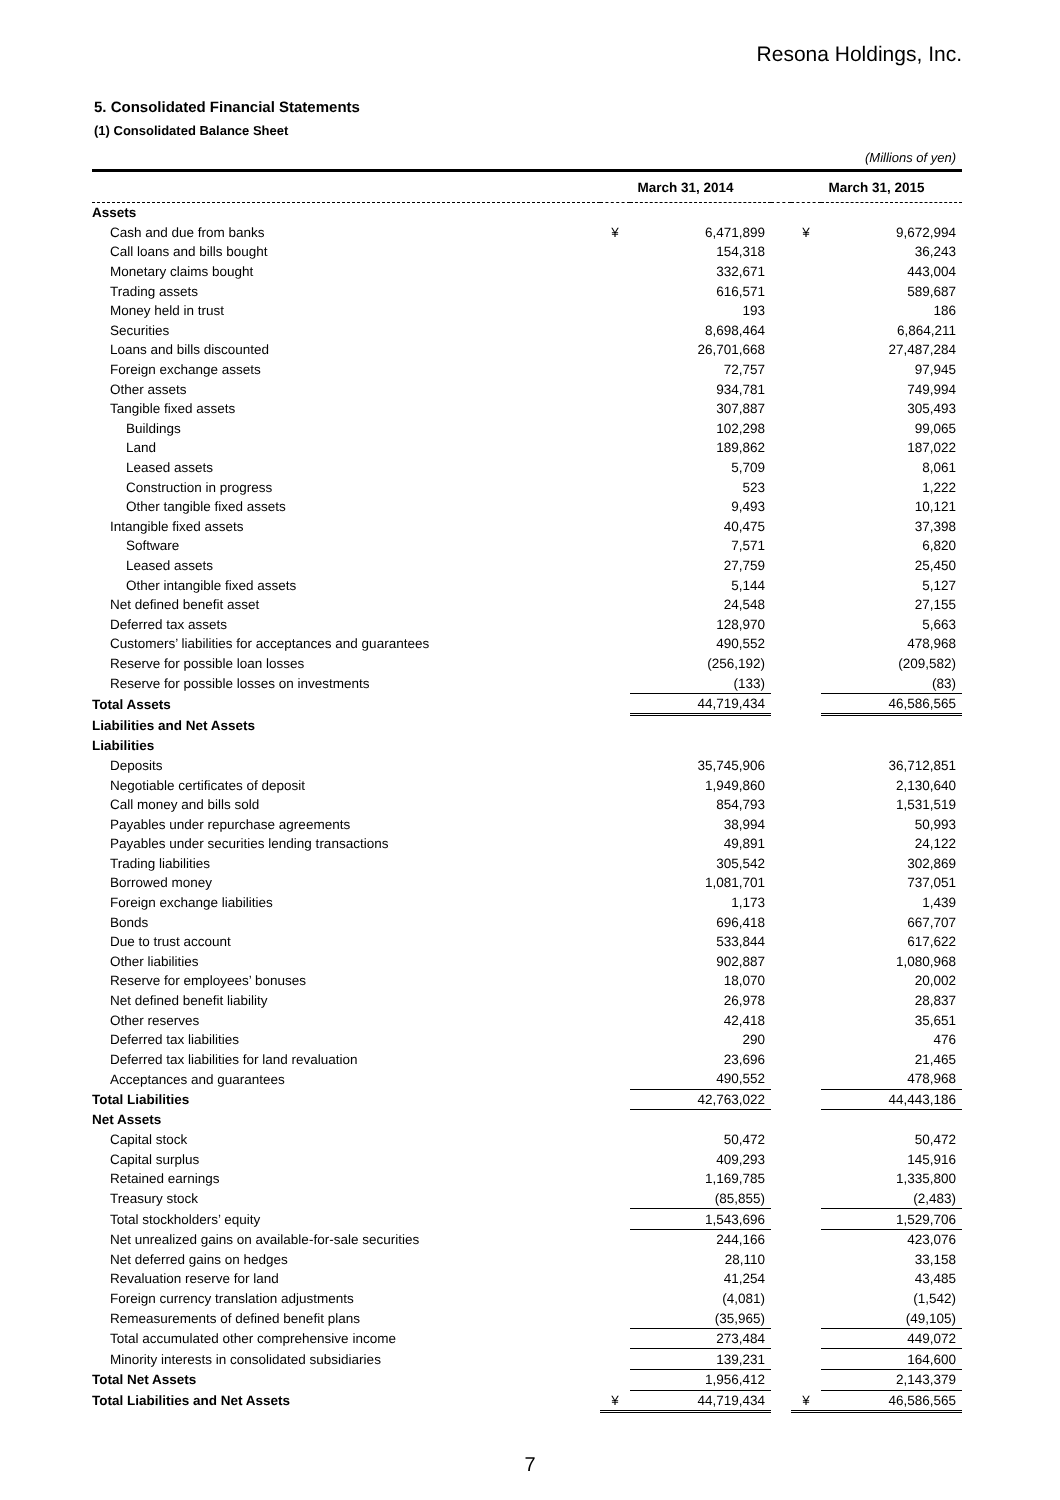Resona Holdings, Inc.
5. Consolidated Financial Statements
(1) Consolidated Balance Sheet
(Millions of yen)
| | March 31, 2014 | | | March 31, 2015 | |
| --- | --- | --- | --- | --- | --- |
| Assets | | | | | |
| Cash and due from banks | ¥ | 6,471,899 | | ¥ | 9,672,994 |
| Call loans and bills bought | | 154,318 | | | 36,243 |
| Monetary claims bought | | 332,671 | | | 443,004 |
| Trading assets | | 616,571 | | | 589,687 |
| Money held in trust | | 193 | | | 186 |
| Securities | | 8,698,464 | | | 6,864,211 |
| Loans and bills discounted | | 26,701,668 | | | 27,487,284 |
| Foreign exchange assets | | 72,757 | | | 97,945 |
| Other assets | | 934,781 | | | 749,994 |
| Tangible fixed assets | | 307,887 | | | 305,493 |
| Buildings | | 102,298 | | | 99,065 |
| Land | | 189,862 | | | 187,022 |
| Leased assets | | 5,709 | | | 8,061 |
| Construction in progress | | 523 | | | 1,222 |
| Other tangible fixed assets | | 9,493 | | | 10,121 |
| Intangible fixed assets | | 40,475 | | | 37,398 |
| Software | | 7,571 | | | 6,820 |
| Leased assets | | 27,759 | | | 25,450 |
| Other intangible fixed assets | | 5,144 | | | 5,127 |
| Net defined benefit asset | | 24,548 | | | 27,155 |
| Deferred tax assets | | 128,970 | | | 5,663 |
| Customers’ liabilities for acceptances and guarantees | | 490,552 | | | 478,968 |
| Reserve for possible loan losses | | (256,192) | | | (209,582) |
| Reserve for possible losses on investments | | (133) | | | (83) |
| Total Assets | | 44,719,434 | | | 46,586,565 |
| Liabilities and Net Assets | | | | | |
| Liabilities | | | | | |
| Deposits | | 35,745,906 | | | 36,712,851 |
| Negotiable certificates of deposit | | 1,949,860 | | | 2,130,640 |
| Call money and bills sold | | 854,793 | | | 1,531,519 |
| Payables under repurchase agreements | | 38,994 | | | 50,993 |
| Payables under securities lending transactions | | 49,891 | | | 24,122 |
| Trading liabilities | | 305,542 | | | 302,869 |
| Borrowed money | | 1,081,701 | | | 737,051 |
| Foreign exchange liabilities | | 1,173 | | | 1,439 |
| Bonds | | 696,418 | | | 667,707 |
| Due to trust account | | 533,844 | | | 617,622 |
| Other liabilities | | 902,887 | | | 1,080,968 |
| Reserve for employees’ bonuses | | 18,070 | | | 20,002 |
| Net defined benefit liability | | 26,978 | | | 28,837 |
| Other reserves | | 42,418 | | | 35,651 |
| Deferred tax liabilities | | 290 | | | 476 |
| Deferred tax liabilities for land revaluation | | 23,696 | | | 21,465 |
| Acceptances and guarantees | | 490,552 | | | 478,968 |
| Total Liabilities | | 42,763,022 | | | 44,443,186 |
| Net Assets | | | | | |
| Capital stock | | 50,472 | | | 50,472 |
| Capital surplus | | 409,293 | | | 145,916 |
| Retained earnings | | 1,169,785 | | | 1,335,800 |
| Treasury stock | | (85,855) | | | (2,483) |
| Total stockholders’ equity | | 1,543,696 | | | 1,529,706 |
| Net unrealized gains on available-for-sale securities | | 244,166 | | | 423,076 |
| Net deferred gains on hedges | | 28,110 | | | 33,158 |
| Revaluation reserve for land | | 41,254 | | | 43,485 |
| Foreign currency translation adjustments | | (4,081) | | | (1,542) |
| Remeasurements of defined benefit plans | | (35,965) | | | (49,105) |
| Total accumulated other comprehensive income | | 273,484 | | | 449,072 |
| Minority interests in consolidated subsidiaries | | 139,231 | | | 164,600 |
| Total Net Assets | | 1,956,412 | | | 2,143,379 |
| Total Liabilities and Net Assets | ¥ | 44,719,434 | | ¥ | 46,586,565 |
7